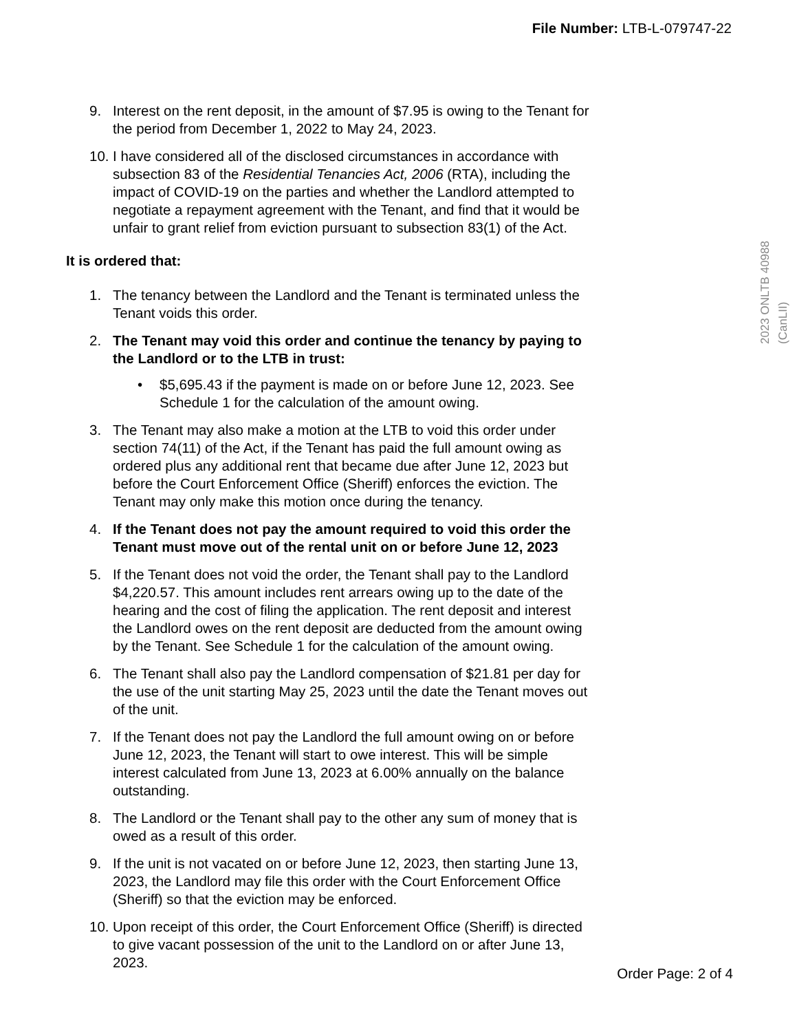File Number: LTB-L-079747-22
2023 ONLTB 40988 (CanLII)
9. Interest on the rent deposit, in the amount of $7.95 is owing to the Tenant for the period from December 1, 2022 to May 24, 2023.
10.
I have considered all of the disclosed circumstances in accordance with subsection 83 of the Residential Tenancies Act, 2006 (RTA), including the impact of COVID-19 on the parties and whether the Landlord attempted to negotiate a repayment agreement with the Tenant, and find that it would be unfair to grant relief from eviction pursuant to subsection 83(1) of the Act.
It is ordered that:
1. The tenancy between the Landlord and the Tenant is terminated unless the Tenant voids this order.
2. The Tenant may void this order and continue the tenancy by paying to the Landlord or to the LTB in trust:
• $5,695.43 if the payment is made on or before June 12, 2023. See Schedule 1 for the calculation of the amount owing.
3. The Tenant may also make a motion at the LTB to void this order under section 74(11) of the Act, if the Tenant has paid the full amount owing as ordered plus any additional rent that became due after June 12, 2023 but before the Court Enforcement Office (Sheriff) enforces the eviction. The Tenant may only make this motion once during the tenancy.
4. If the Tenant does not pay the amount required to void this order the Tenant must move out of the rental unit on or before June 12, 2023
5. If the Tenant does not void the order, the Tenant shall pay to the Landlord $4,220.57. This amount includes rent arrears owing up to the date of the hearing and the cost of filing the application. The rent deposit and interest the Landlord owes on the rent deposit are deducted from the amount owing by the Tenant. See Schedule 1 for the calculation of the amount owing.
6. The Tenant shall also pay the Landlord compensation of $21.81 per day for the use of the unit starting May 25, 2023 until the date the Tenant moves out of the unit.
7. If the Tenant does not pay the Landlord the full amount owing on or before June 12, 2023, the Tenant will start to owe interest. This will be simple interest calculated from June 13, 2023 at 6.00% annually on the balance outstanding.
8. The Landlord or the Tenant shall pay to the other any sum of money that is owed as a result of this order.
9. If the unit is not vacated on or before June 12, 2023, then starting June 13, 2023, the Landlord may file this order with the Court Enforcement Office (Sheriff) so that the eviction may be enforced.
10.
Upon receipt of this order, the Court Enforcement Office (Sheriff) is directed to give vacant possession of the unit to the Landlord on or after June 13, 2023.
Order Page: 2 of 4